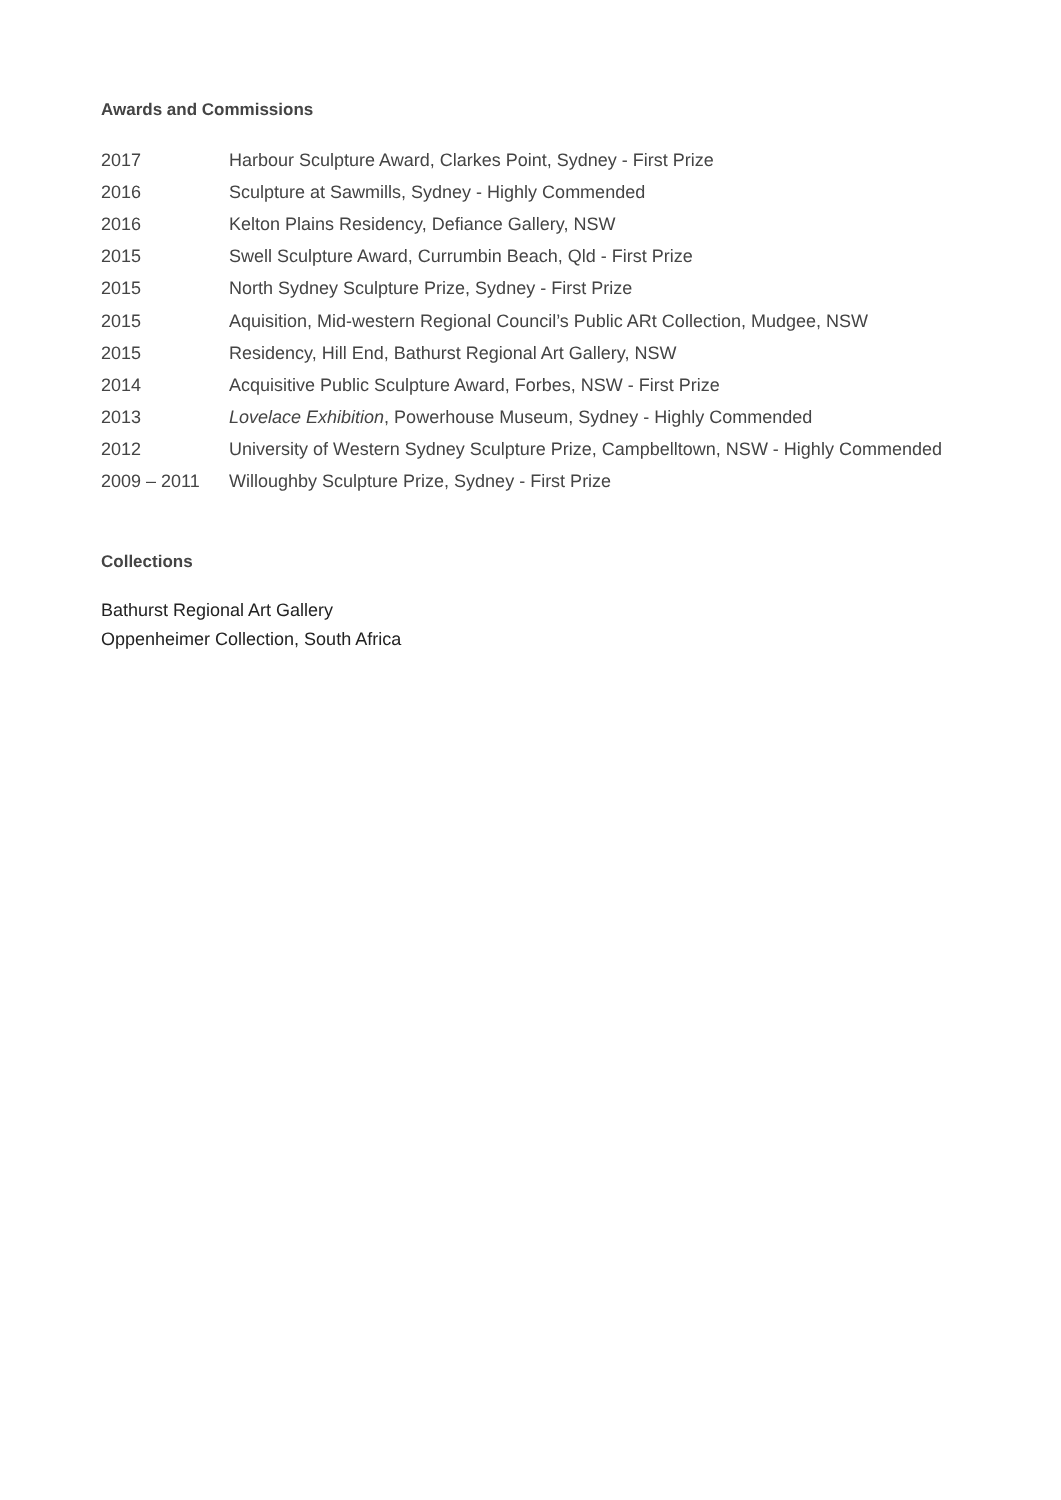Awards and Commissions
| 2017 | Harbour Sculpture Award, Clarkes Point, Sydney - First Prize |
| 2016 | Sculpture at Sawmills, Sydney - Highly Commended |
| 2016 | Kelton Plains Residency, Defiance Gallery, NSW |
| 2015 | Swell Sculpture Award, Currumbin Beach, Qld - First Prize |
| 2015 | North Sydney Sculpture Prize, Sydney - First Prize |
| 2015 | Aquisition, Mid-western Regional Council’s Public ARt Collection, Mudgee, NSW |
| 2015 | Residency, Hill End, Bathurst Regional Art Gallery, NSW |
| 2014 | Acquisitive Public Sculpture Award, Forbes, NSW - First Prize |
| 2013 | Lovelace Exhibition , Powerhouse Museum, Sydney - Highly Commended |
| 2012 | University of Western Sydney Sculpture Prize, Campbelltown, NSW - Highly Commended |
| 2009 – 2011 | Willoughby Sculpture Prize, Sydney - First Prize |
Collections
Bathurst Regional Art Gallery
Oppenheimer Collection, South Africa